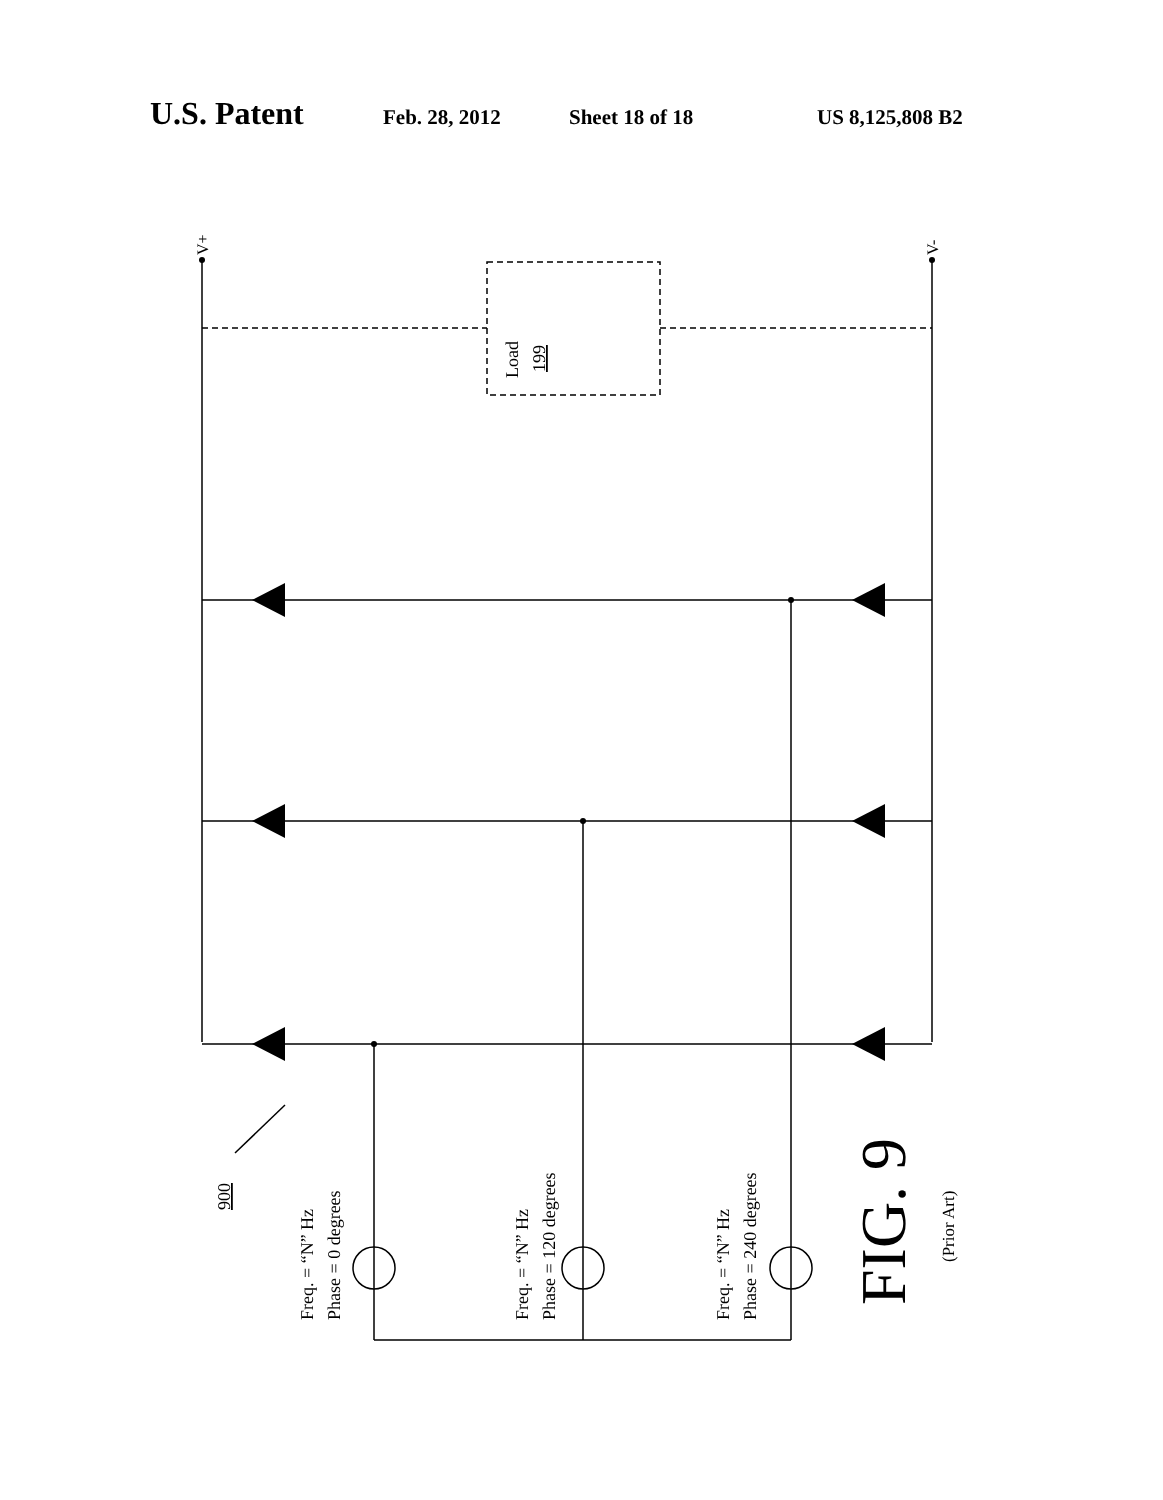U.S. Patent Feb. 28, 2012 Sheet 18 of 18 US 8,125,808 B2
V+
V-
Load
199
900
Freq. = “N” Hz
Phase = 0 degrees
Freq. = “N” Hz
Phase = 120 degrees
Freq. = “N” Hz
Phase = 240 degrees
FIG. 9
(Prior Art)